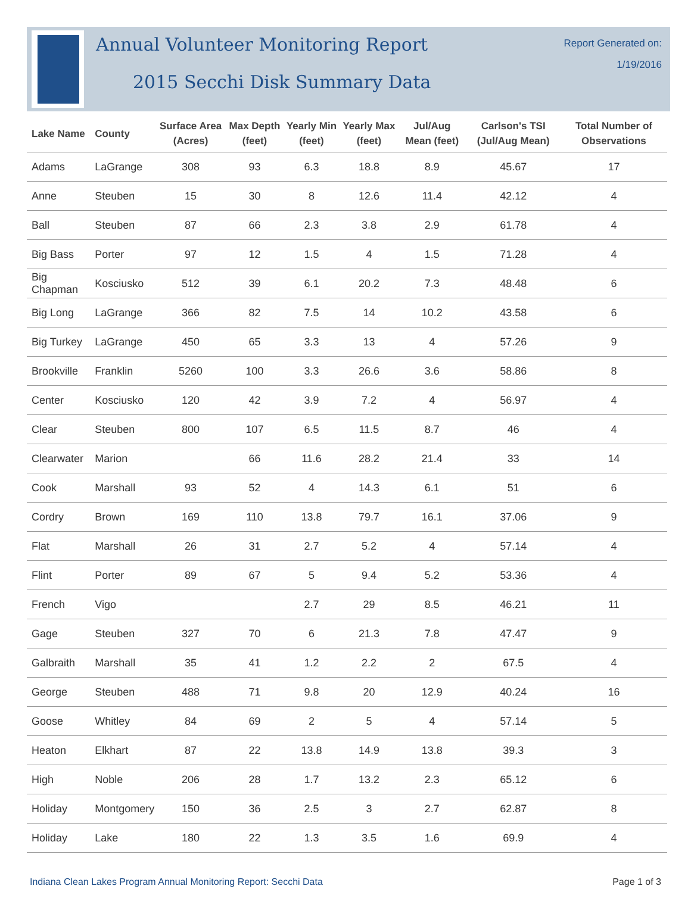Annual Volunteer Monitoring Report
2015 Secchi Disk Summary Data
Report Generated on:
1/19/2016
| Lake Name | County | Surface Area (Acres) | Max Depth (feet) | Yearly Min (feet) | Yearly Max (feet) | Jul/Aug Mean (feet) | Carlson's TSI (Jul/Aug Mean) | Total Number of Observations |
| --- | --- | --- | --- | --- | --- | --- | --- | --- |
| Adams | LaGrange | 308 | 93 | 6.3 | 18.8 | 8.9 | 45.67 | 17 |
| Anne | Steuben | 15 | 30 | 8 | 12.6 | 11.4 | 42.12 | 4 |
| Ball | Steuben | 87 | 66 | 2.3 | 3.8 | 2.9 | 61.78 | 4 |
| Big Bass | Porter | 97 | 12 | 1.5 | 4 | 1.5 | 71.28 | 4 |
| Big Chapman | Kosciusko | 512 | 39 | 6.1 | 20.2 | 7.3 | 48.48 | 6 |
| Big Long | LaGrange | 366 | 82 | 7.5 | 14 | 10.2 | 43.58 | 6 |
| Big Turkey | LaGrange | 450 | 65 | 3.3 | 13 | 4 | 57.26 | 9 |
| Brookville | Franklin | 5260 | 100 | 3.3 | 26.6 | 3.6 | 58.86 | 8 |
| Center | Kosciusko | 120 | 42 | 3.9 | 7.2 | 4 | 56.97 | 4 |
| Clear | Steuben | 800 | 107 | 6.5 | 11.5 | 8.7 | 46 | 4 |
| Clearwater | Marion | | 66 | 11.6 | 28.2 | 21.4 | 33 | 14 |
| Cook | Marshall | 93 | 52 | 4 | 14.3 | 6.1 | 51 | 6 |
| Cordry | Brown | 169 | 110 | 13.8 | 79.7 | 16.1 | 37.06 | 9 |
| Flat | Marshall | 26 | 31 | 2.7 | 5.2 | 4 | 57.14 | 4 |
| Flint | Porter | 89 | 67 | 5 | 9.4 | 5.2 | 53.36 | 4 |
| French | Vigo | | | 2.7 | 29 | 8.5 | 46.21 | 11 |
| Gage | Steuben | 327 | 70 | 6 | 21.3 | 7.8 | 47.47 | 9 |
| Galbraith | Marshall | 35 | 41 | 1.2 | 2.2 | 2 | 67.5 | 4 |
| George | Steuben | 488 | 71 | 9.8 | 20 | 12.9 | 40.24 | 16 |
| Goose | Whitley | 84 | 69 | 2 | 5 | 4 | 57.14 | 5 |
| Heaton | Elkhart | 87 | 22 | 13.8 | 14.9 | 13.8 | 39.3 | 3 |
| High | Noble | 206 | 28 | 1.7 | 13.2 | 2.3 | 65.12 | 6 |
| Holiday | Montgomery | 150 | 36 | 2.5 | 3 | 2.7 | 62.87 | 8 |
| Holiday | Lake | 180 | 22 | 1.3 | 3.5 | 1.6 | 69.9 | 4 |
Indiana Clean Lakes Program Annual Monitoring Report: Secchi Data Page 1 of 3